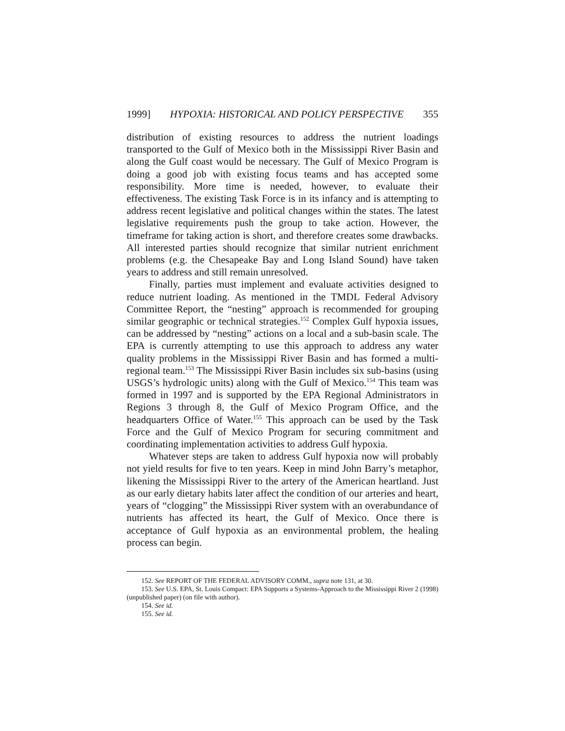1999] HYPOXIA: HISTORICAL AND POLICY PERSPECTIVE 355
distribution of existing resources to address the nutrient loadings transported to the Gulf of Mexico both in the Mississippi River Basin and along the Gulf coast would be necessary. The Gulf of Mexico Program is doing a good job with existing focus teams and has accepted some responsibility. More time is needed, however, to evaluate their effectiveness. The existing Task Force is in its infancy and is attempting to address recent legislative and political changes within the states. The latest legislative requirements push the group to take action. However, the timeframe for taking action is short, and therefore creates some drawbacks. All interested parties should recognize that similar nutrient enrichment problems (e.g. the Chesapeake Bay and Long Island Sound) have taken years to address and still remain unresolved.
Finally, parties must implement and evaluate activities designed to reduce nutrient loading. As mentioned in the TMDL Federal Advisory Committee Report, the “nesting” approach is recommended for grouping similar geographic or technical strategies.<sup>152</sup> Complex Gulf hypoxia issues, can be addressed by “nesting” actions on a local and a sub-basin scale. The EPA is currently attempting to use this approach to address any water quality problems in the Mississippi River Basin and has formed a multi-regional team.<sup>153</sup> The Mississippi River Basin includes six sub-basins (using USGS’s hydrologic units) along with the Gulf of Mexico.<sup>154</sup> This team was formed in 1997 and is supported by the EPA Regional Administrators in Regions 3 through 8, the Gulf of Mexico Program Office, and the headquarters Office of Water.<sup>155</sup> This approach can be used by the Task Force and the Gulf of Mexico Program for securing commitment and coordinating implementation activities to address Gulf hypoxia.
Whatever steps are taken to address Gulf hypoxia now will probably not yield results for five to ten years. Keep in mind John Barry’s metaphor, likening the Mississippi River to the artery of the American heartland. Just as our early dietary habits later affect the condition of our arteries and heart, years of “clogging” the Mississippi River system with an overabundance of nutrients has affected its heart, the Gulf of Mexico. Once there is acceptance of Gulf hypoxia as an environmental problem, the healing process can begin.
152. See REPORT OF THE FEDERAL ADVISORY COMM., supra note 131, at 30.
153. See U.S. EPA, St. Louis Compact: EPA Supports a Systems-Approach to the Mississippi River 2 (1998) (unpublished paper) (on file with author).
154. See id.
155. See id.